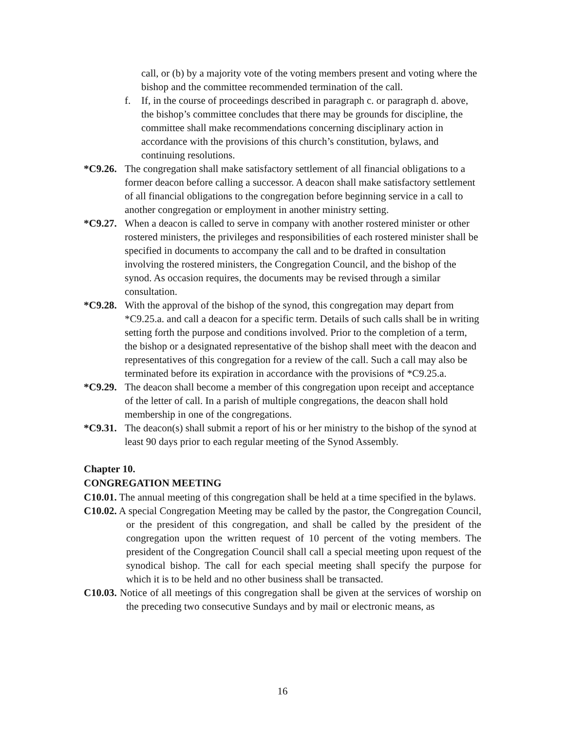call, or (b) by a majority vote of the voting members present and voting where the bishop and the committee recommended termination of the call.
f. If, in the course of proceedings described in paragraph c. or paragraph d. above, the bishop’s committee concludes that there may be grounds for discipline, the committee shall make recommendations concerning disciplinary action in accordance with the provisions of this church’s constitution, bylaws, and continuing resolutions.
*C9.26. The congregation shall make satisfactory settlement of all financial obligations to a former deacon before calling a successor. A deacon shall make satisfactory settlement of all financial obligations to the congregation before beginning service in a call to another congregation or employment in another ministry setting.
*C9.27. When a deacon is called to serve in company with another rostered minister or other rostered ministers, the privileges and responsibilities of each rostered minister shall be specified in documents to accompany the call and to be drafted in consultation involving the rostered ministers, the Congregation Council, and the bishop of the synod. As occasion requires, the documents may be revised through a similar consultation.
*C9.28. With the approval of the bishop of the synod, this congregation may depart from *C9.25.a. and call a deacon for a specific term. Details of such calls shall be in writing setting forth the purpose and conditions involved. Prior to the completion of a term, the bishop or a designated representative of the bishop shall meet with the deacon and representatives of this congregation for a review of the call. Such a call may also be terminated before its expiration in accordance with the provisions of *C9.25.a.
*C9.29. The deacon shall become a member of this congregation upon receipt and acceptance of the letter of call. In a parish of multiple congregations, the deacon shall hold membership in one of the congregations.
*C9.31. The deacon(s) shall submit a report of his or her ministry to the bishop of the synod at least 90 days prior to each regular meeting of the Synod Assembly.
Chapter 10.
CONGREGATION MEETING
C10.01. The annual meeting of this congregation shall be held at a time specified in the bylaws.
C10.02. A special Congregation Meeting may be called by the pastor, the Congregation Council, or the president of this congregation, and shall be called by the president of the congregation upon the written request of 10 percent of the voting members. The president of the Congregation Council shall call a special meeting upon request of the synodical bishop. The call for each special meeting shall specify the purpose for which it is to be held and no other business shall be transacted.
C10.03. Notice of all meetings of this congregation shall be given at the services of worship on the preceding two consecutive Sundays and by mail or electronic means, as
16